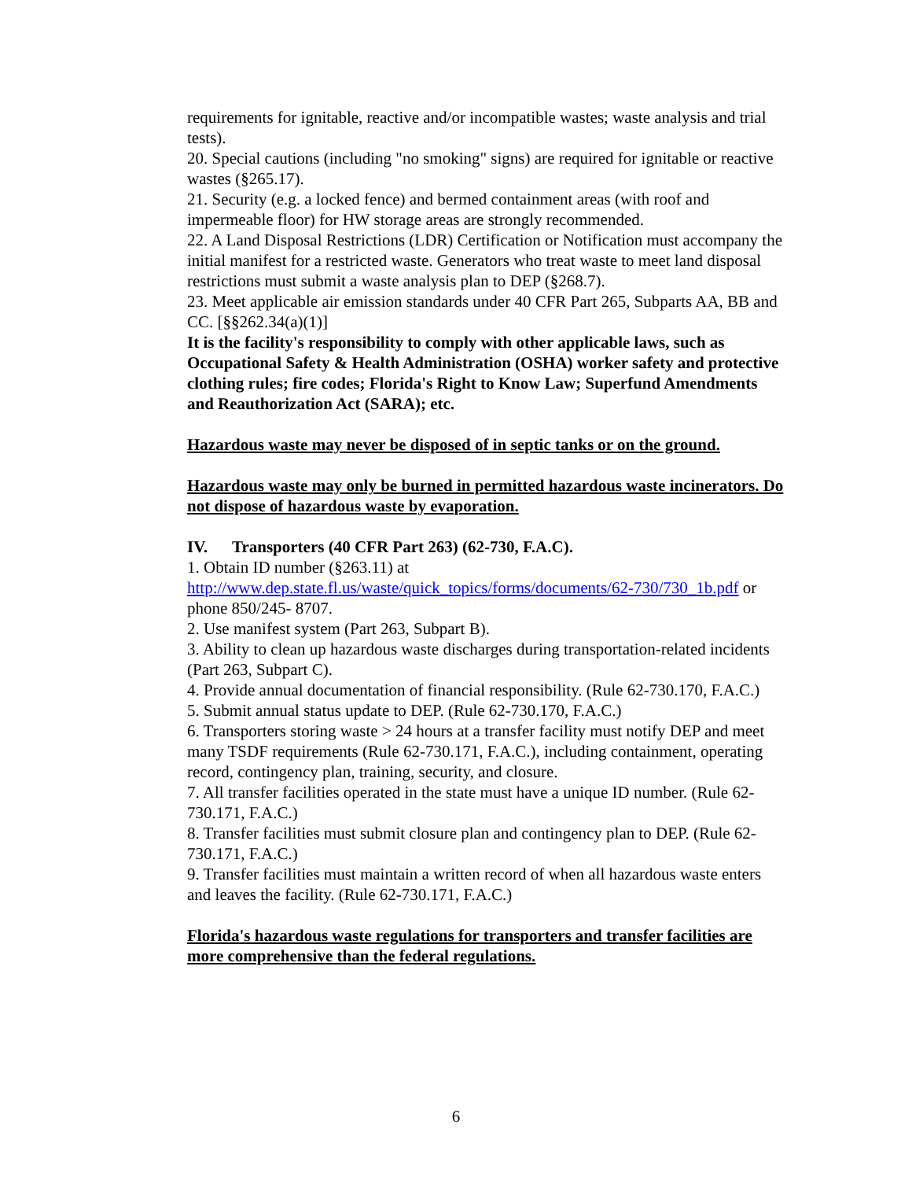requirements for ignitable, reactive and/or incompatible wastes; waste analysis and trial tests).
20. Special cautions (including "no smoking" signs) are required for ignitable or reactive wastes (§265.17).
21. Security (e.g. a locked fence) and bermed containment areas (with roof and impermeable floor) for HW storage areas are strongly recommended.
22. A Land Disposal Restrictions (LDR) Certification or Notification must accompany the initial manifest for a restricted waste. Generators who treat waste to meet land disposal restrictions must submit a waste analysis plan to DEP (§268.7).
23. Meet applicable air emission standards under 40 CFR Part 265, Subparts AA, BB and CC. [§§262.34(a)(1)]
It is the facility's responsibility to comply with other applicable laws, such as Occupational Safety & Health Administration (OSHA) worker safety and protective clothing rules; fire codes; Florida's Right to Know Law; Superfund Amendments and Reauthorization Act (SARA); etc.
Hazardous waste may never be disposed of in septic tanks or on the ground.
Hazardous waste may only be burned in permitted hazardous waste incinerators. Do not dispose of hazardous waste by evaporation.
IV. Transporters (40 CFR Part 263) (62-730, F.A.C).
1. Obtain ID number (§263.11) at
http://www.dep.state.fl.us/waste/quick_topics/forms/documents/62-730/730_1b.pdf or phone 850/245- 8707.
2. Use manifest system (Part 263, Subpart B).
3. Ability to clean up hazardous waste discharges during transportation-related incidents (Part 263, Subpart C).
4. Provide annual documentation of financial responsibility. (Rule 62-730.170, F.A.C.)
5. Submit annual status update to DEP. (Rule 62-730.170, F.A.C.)
6. Transporters storing waste > 24 hours at a transfer facility must notify DEP and meet many TSDF requirements (Rule 62-730.171, F.A.C.), including containment, operating record, contingency plan, training, security, and closure.
7. All transfer facilities operated in the state must have a unique ID number. (Rule 62- 730.171, F.A.C.)
8. Transfer facilities must submit closure plan and contingency plan to DEP. (Rule 62- 730.171, F.A.C.)
9. Transfer facilities must maintain a written record of when all hazardous waste enters and leaves the facility. (Rule 62-730.171, F.A.C.)
Florida's hazardous waste regulations for transporters and transfer facilities are more comprehensive than the federal regulations.
6